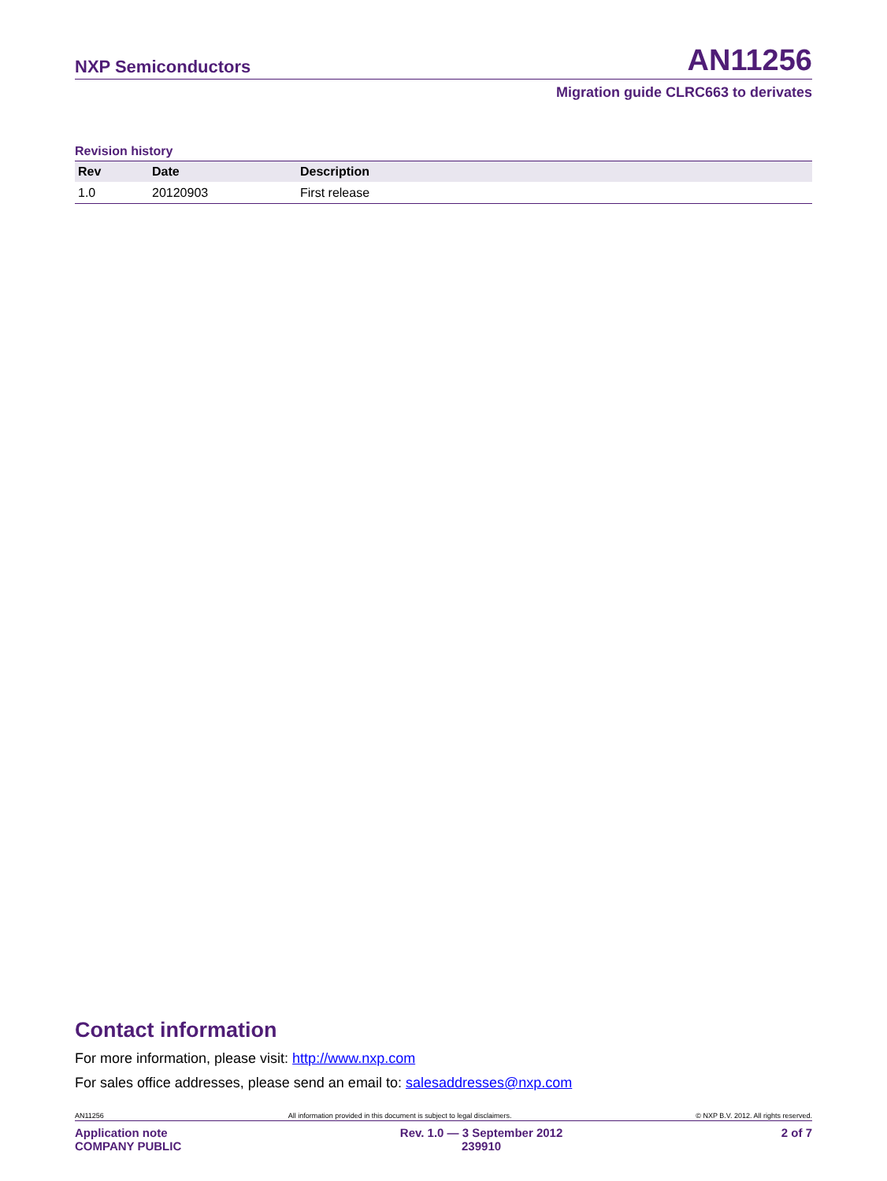NXP Semiconductors AN11256
Migration guide CLRC663 to derivates
Revision history
| Rev | Date | Description |
| --- | --- | --- |
| 1.0 | 20120903 | First release |
Contact information
For more information, please visit: http://www.nxp.com
For sales office addresses, please send an email to: salesaddresses@nxp.com
AN11256 All information provided in this document is subject to legal disclaimers. © NXP B.V. 2012. All rights reserved.
Application note
COMPANY PUBLIC Rev. 1.0 — 3 September 2012
239910 2 of 7